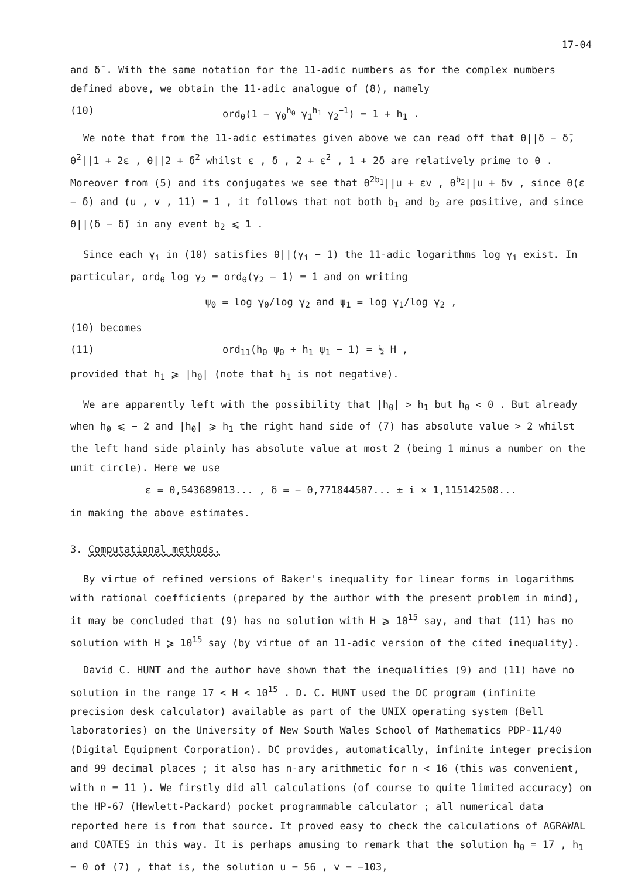17-04
and δ̄ . With the same notation for the 11-adic numbers as for the complex numbers defined above, we obtain the 11-adic analogue of (8), namely
(10) ord<sub>θ</sub>(1 − γ<sub>0</sub><sup>h<sub>0</sub></sup> γ<sub>1</sub><sup>h<sub>1</sub></sup> γ<sub>2</sub><sup>−1</sup>) = 1 + h<sub>1</sub> .
We note that from the 11-adic estimates given above we can read off that θ||δ − δ̄, θ<sup>2</sup>||1 + 2ε , θ||2 + δ<sup>2</sup> whilst ε , δ , 2 + ε<sup>2</sup> , 1 + 2δ are relatively prime to θ . Moreover from (5) and its conjugates we see that θ<sup>2b<sub>1</sub></sup>||u + εv , θ<sup>b<sub>2</sub></sup>||u + δv , since θ(ε − δ) and (u , v , 11) = 1 , it follows that not both b<sub>1</sub> and b<sub>2</sub> are positive, and since θ||(δ − δ̄) in any event b<sub>2</sub> ⩽ 1 .
Since each γ<sub>i</sub> in (10) satisfies θ||(γ<sub>i</sub> − 1) the 11-adic logarithms log γ<sub>i</sub> exist. In particular, ord<sub>θ</sub> log γ<sub>2</sub> = ord<sub>θ</sub>(γ<sub>2</sub> − 1) = 1 and on writing
ψ<sub>0</sub> = log γ<sub>0</sub>/log γ<sub>2</sub> and ψ<sub>1</sub> = log γ<sub>1</sub>/log γ<sub>2</sub> ,
(10) becomes
(11) ord<sub>11</sub>(h<sub>0</sub> ψ<sub>0</sub> + h<sub>1</sub> ψ<sub>1</sub> − 1) = ½ H ,
provided that h<sub>1</sub> ⩾ |h<sub>0</sub>| (note that h<sub>1</sub> is not negative).
We are apparently left with the possibility that |h<sub>0</sub>| > h<sub>1</sub> but h<sub>0</sub> < 0 . But already when h<sub>0</sub> ⩽ − 2 and |h<sub>0</sub>| ⩾ h<sub>1</sub> the right hand side of (7) has absolute value > 2 whilst the left hand side plainly has absolute value at most 2 (being 1 minus a number on the unit circle). Here we use
ε = 0,543689013... , δ = − 0,771844507... ± i × 1,115142508...
in making the above estimates.
3. Computational methods.
By virtue of refined versions of Baker's inequality for linear forms in logarithms with rational coefficients (prepared by the author with the present problem in mind), it may be concluded that (9) has no solution with H ⩾ 10<sup>15</sup> say, and that (11) has no solution with H ⩾ 10<sup>15</sup> say (by virtue of an 11-adic version of the cited inequality).
David C. HUNT and the author have shown that the inequalities (9) and (11) have no solution in the range 17 < H < 10<sup>15</sup> . D. C. HUNT used the DC program (infinite precision desk calculator) available as part of the UNIX operating system (Bell laboratories) on the University of New South Wales School of Mathematics PDP-11/40 (Digital Equipment Corporation). DC provides, automatically, infinite integer precision and 99 decimal places ; it also has n-ary arithmetic for n < 16 (this was convenient, with n = 11 ). We firstly did all calculations (of course to quite limited accuracy) on the HP-67 (Hewlett-Packard) pocket programmable calculator ; all numerical data reported here is from that source. It proved easy to check the calculations of AGRAWAL and COATES in this way. It is perhaps amusing to remark that the solution h<sub>0</sub> = 17 , h<sub>1</sub> = 0 of (7) , that is, the solution u = 56 , v = −103,